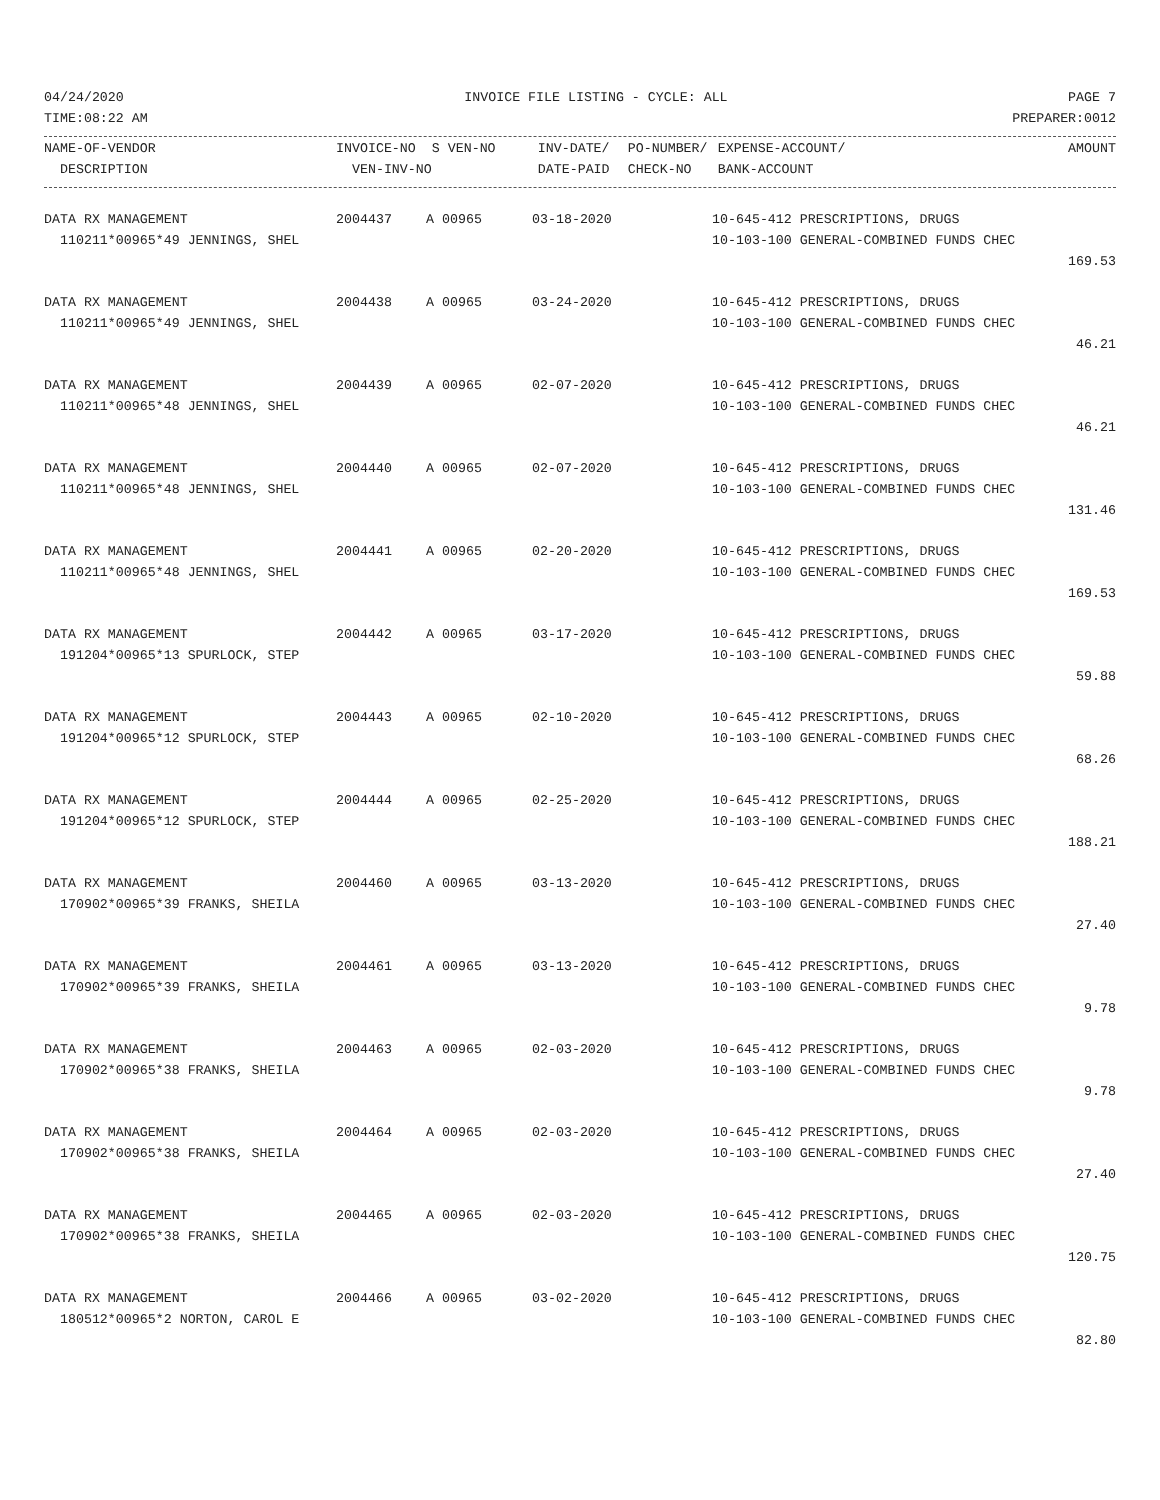04/24/2020 INVOICE FILE LISTING - CYCLE: ALL PAGE 7
TIME:08:22 AM PREPARER:0012
| NAME-OF-VENDOR | INVOICE-NO | S VEN-NO | INV-DATE/ | PO-NUMBER/ | EXPENSE-ACCOUNT/ | AMOUNT |
| --- | --- | --- | --- | --- | --- | --- |
| DESCRIPTION | VEN-INV-NO | | DATE-PAID | CHECK-NO | BANK-ACCOUNT | |
| DATA RX MANAGEMENT | 2004437 | A 00965 | 03-18-2020 | 10-645-412 PRESCRIPTIONS, DRUGS | |
| 110211*00965*49 JENNINGS, SHEL | | | | 10-103-100 GENERAL-COMBINED FUNDS CHEC | |
| | | | | | 169.53 |
| DATA RX MANAGEMENT | 2004438 | A 00965 | 03-24-2020 | 10-645-412 PRESCRIPTIONS, DRUGS | |
| 110211*00965*49 JENNINGS, SHEL | | | | 10-103-100 GENERAL-COMBINED FUNDS CHEC | |
| | | | | | 46.21 |
| DATA RX MANAGEMENT | 2004439 | A 00965 | 02-07-2020 | 10-645-412 PRESCRIPTIONS, DRUGS | |
| 110211*00965*48 JENNINGS, SHEL | | | | 10-103-100 GENERAL-COMBINED FUNDS CHEC | |
| | | | | | 46.21 |
| DATA RX MANAGEMENT | 2004440 | A 00965 | 02-07-2020 | 10-645-412 PRESCRIPTIONS, DRUGS | |
| 110211*00965*48 JENNINGS, SHEL | | | | 10-103-100 GENERAL-COMBINED FUNDS CHEC | |
| | | | | | 131.46 |
| DATA RX MANAGEMENT | 2004441 | A 00965 | 02-20-2020 | 10-645-412 PRESCRIPTIONS, DRUGS | |
| 110211*00965*48 JENNINGS, SHEL | | | | 10-103-100 GENERAL-COMBINED FUNDS CHEC | |
| | | | | | 169.53 |
| DATA RX MANAGEMENT | 2004442 | A 00965 | 03-17-2020 | 10-645-412 PRESCRIPTIONS, DRUGS | |
| 191204*00965*13 SPURLOCK, STEP | | | | 10-103-100 GENERAL-COMBINED FUNDS CHEC | |
| | | | | | 59.88 |
| DATA RX MANAGEMENT | 2004443 | A 00965 | 02-10-2020 | 10-645-412 PRESCRIPTIONS, DRUGS | |
| 191204*00965*12 SPURLOCK, STEP | | | | 10-103-100 GENERAL-COMBINED FUNDS CHEC | |
| | | | | | 68.26 |
| DATA RX MANAGEMENT | 2004444 | A 00965 | 02-25-2020 | 10-645-412 PRESCRIPTIONS, DRUGS | |
| 191204*00965*12 SPURLOCK, STEP | | | | 10-103-100 GENERAL-COMBINED FUNDS CHEC | |
| | | | | | 188.21 |
| DATA RX MANAGEMENT | 2004460 | A 00965 | 03-13-2020 | 10-645-412 PRESCRIPTIONS, DRUGS | |
| 170902*00965*39 FRANKS, SHEILA | | | | 10-103-100 GENERAL-COMBINED FUNDS CHEC | |
| | | | | | 27.40 |
| DATA RX MANAGEMENT | 2004461 | A 00965 | 03-13-2020 | 10-645-412 PRESCRIPTIONS, DRUGS | |
| 170902*00965*39 FRANKS, SHEILA | | | | 10-103-100 GENERAL-COMBINED FUNDS CHEC | |
| | | | | | 9.78 |
| DATA RX MANAGEMENT | 2004463 | A 00965 | 02-03-2020 | 10-645-412 PRESCRIPTIONS, DRUGS | |
| 170902*00965*38 FRANKS, SHEILA | | | | 10-103-100 GENERAL-COMBINED FUNDS CHEC | |
| | | | | | 9.78 |
| DATA RX MANAGEMENT | 2004464 | A 00965 | 02-03-2020 | 10-645-412 PRESCRIPTIONS, DRUGS | |
| 170902*00965*38 FRANKS, SHEILA | | | | 10-103-100 GENERAL-COMBINED FUNDS CHEC | |
| | | | | | 27.40 |
| DATA RX MANAGEMENT | 2004465 | A 00965 | 02-03-2020 | 10-645-412 PRESCRIPTIONS, DRUGS | |
| 170902*00965*38 FRANKS, SHEILA | | | | 10-103-100 GENERAL-COMBINED FUNDS CHEC | |
| | | | | | 120.75 |
| DATA RX MANAGEMENT | 2004466 | A 00965 | 03-02-2020 | 10-645-412 PRESCRIPTIONS, DRUGS | |
| 180512*00965*2 NORTON, CAROL E | | | | 10-103-100 GENERAL-COMBINED FUNDS CHEC | |
| | | | | | 82.80 |